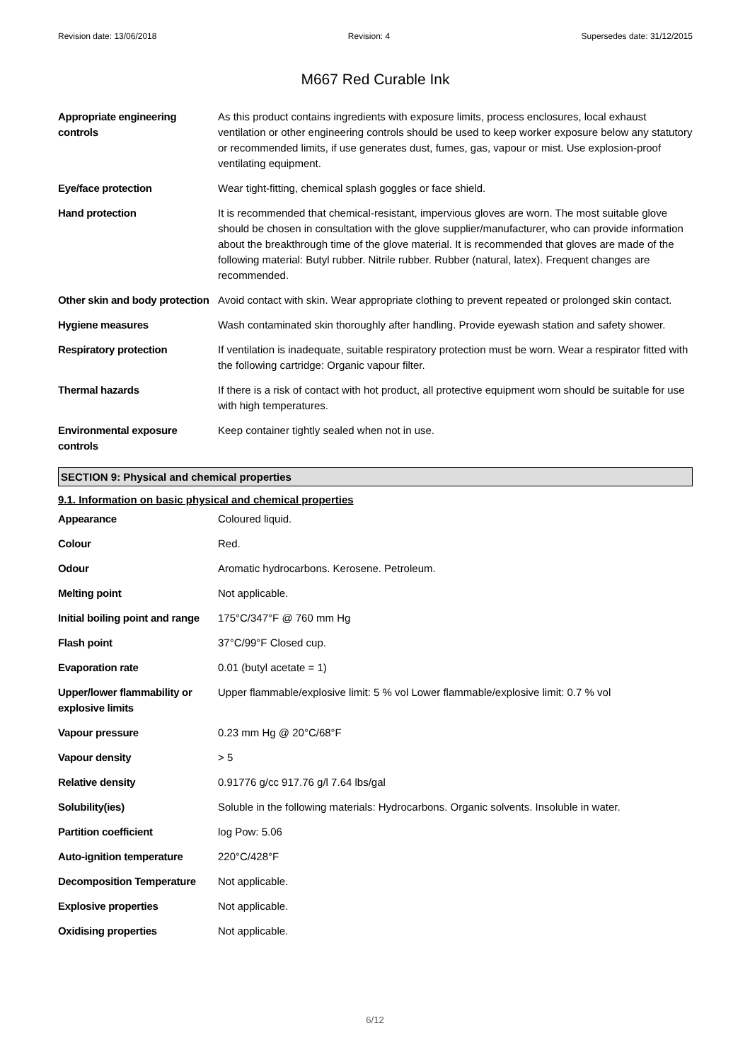Revision date: 13/06/2018 Revision: 4 Supersedes date: 31/12/2015
M667 Red Curable Ink
| Appropriate engineering controls | As this product contains ingredients with exposure limits, process enclosures, local exhaust ventilation or other engineering controls should be used to keep worker exposure below any statutory or recommended limits, if use generates dust, fumes, gas, vapour or mist. Use explosion-proof ventilating equipment. |
| Eye/face protection | Wear tight-fitting, chemical splash goggles or face shield. |
| Hand protection | It is recommended that chemical-resistant, impervious gloves are worn. The most suitable glove should be chosen in consultation with the glove supplier/manufacturer, who can provide information about the breakthrough time of the glove material. It is recommended that gloves are made of the following material: Butyl rubber. Nitrile rubber. Rubber (natural, latex). Frequent changes are recommended. |
| Other skin and body protection | Avoid contact with skin. Wear appropriate clothing to prevent repeated or prolonged skin contact. |
| Hygiene measures | Wash contaminated skin thoroughly after handling. Provide eyewash station and safety shower. |
| Respiratory protection | If ventilation is inadequate, suitable respiratory protection must be worn. Wear a respirator fitted with the following cartridge: Organic vapour filter. |
| Thermal hazards | If there is a risk of contact with hot product, all protective equipment worn should be suitable for use with high temperatures. |
| Environmental exposure controls | Keep container tightly sealed when not in use. |
SECTION 9: Physical and chemical properties
9.1. Information on basic physical and chemical properties
| Appearance | Coloured liquid. |
| Colour | Red. |
| Odour | Aromatic hydrocarbons. Kerosene. Petroleum. |
| Melting point | Not applicable. |
| Initial boiling point and range | 175°C/347°F @ 760 mm Hg |
| Flash point | 37°C/99°F Closed cup. |
| Evaporation rate | 0.01 (butyl acetate = 1) |
| Upper/lower flammability or explosive limits | Upper flammable/explosive limit: 5 % vol Lower flammable/explosive limit: 0.7 % vol |
| Vapour pressure | 0.23 mm Hg @ 20°C/68°F |
| Vapour density | > 5 |
| Relative density | 0.91776 g/cc 917.76 g/l 7.64 lbs/gal |
| Solubility(ies) | Soluble in the following materials: Hydrocarbons. Organic solvents. Insoluble in water. |
| Partition coefficient | log Pow: 5.06 |
| Auto-ignition temperature | 220°C/428°F |
| Decomposition Temperature | Not applicable. |
| Explosive properties | Not applicable. |
| Oxidising properties | Not applicable. |
6/12